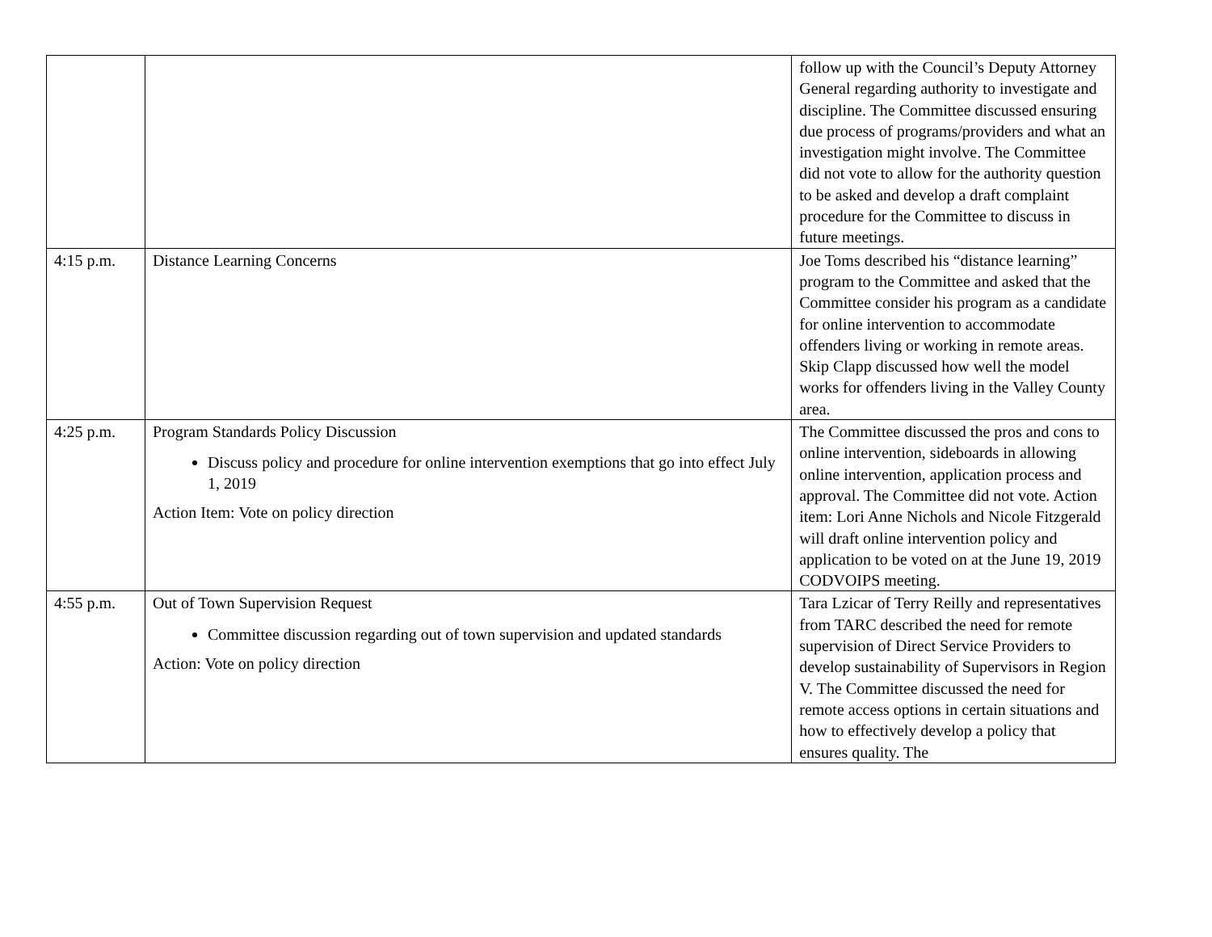| | | follow up with the Council’s Deputy Attorney General regarding authority to investigate and discipline. The Committee discussed ensuring due process of programs/providers and what an investigation might involve. The Committee did not vote to allow for the authority question to be asked and develop a draft complaint procedure for the Committee to discuss in future meetings. |
| 4:15 p.m. | Distance Learning Concerns | Joe Toms described his “distance learning” program to the Committee and asked that the Committee consider his program as a candidate for online intervention to accommodate offenders living or working in remote areas. Skip Clapp discussed how well the model works for offenders living in the Valley County area. |
| 4:25 p.m. | Program Standards Policy Discussion Discuss policy and procedure for online intervention exemptions that go into effect July 1, 2019 Action Item: Vote on policy direction | The Committee discussed the pros and cons to online intervention, sideboards in allowing online intervention, application process and approval. The Committee did not vote. Action item: Lori Anne Nichols and Nicole Fitzgerald will draft online intervention policy and application to be voted on at the June 19, 2019 CODVOIPS meeting. |
| 4:55 p.m. | Out of Town Supervision Request Committee discussion regarding out of town supervision and updated standards Action: Vote on policy direction | Tara Lzicar of Terry Reilly and representatives from TARC described the need for remote supervision of Direct Service Providers to develop sustainability of Supervisors in Region V. The Committee discussed the need for remote access options in certain situations and how to effectively develop a policy that ensures quality. The |